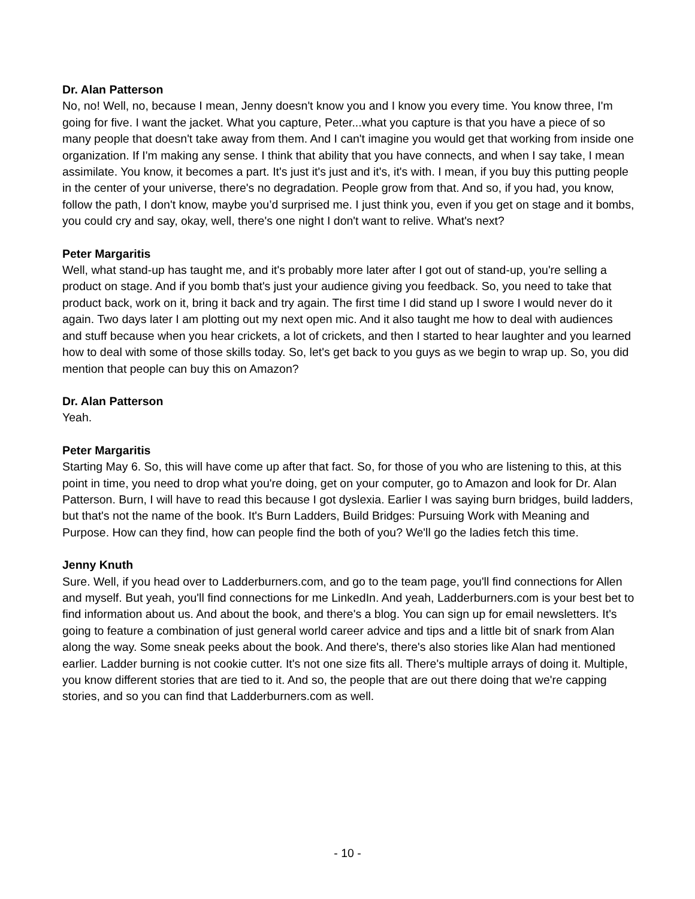Dr. Alan Patterson
No, no! Well, no, because I mean, Jenny doesn't know you and I know you every time. You know three, I'm going for five. I want the jacket. What you capture, Peter...what you capture is that you have a piece of so many people that doesn't take away from them. And I can't imagine you would get that working from inside one organization. If I'm making any sense. I think that ability that you have connects, and when I say take, I mean assimilate. You know, it becomes a part. It's just it's just and it's, it's with. I mean, if you buy this putting people in the center of your universe, there's no degradation. People grow from that. And so, if you had, you know, follow the path, I don't know, maybe you’d surprised me. I just think you, even if you get on stage and it bombs, you could cry and say, okay, well, there's one night I don't want to relive. What's next?
Peter Margaritis
Well, what stand-up has taught me, and it's probably more later after I got out of stand-up, you're selling a product on stage. And if you bomb that's just your audience giving you feedback. So, you need to take that product back, work on it, bring it back and try again. The first time I did stand up I swore I would never do it again. Two days later I am plotting out my next open mic. And it also taught me how to deal with audiences and stuff because when you hear crickets, a lot of crickets, and then I started to hear laughter and you learned how to deal with some of those skills today. So, let's get back to you guys as we begin to wrap up. So, you did mention that people can buy this on Amazon?
Dr. Alan Patterson
Yeah.
Peter Margaritis
Starting May 6. So, this will have come up after that fact. So, for those of you who are listening to this, at this point in time, you need to drop what you're doing, get on your computer, go to Amazon and look for Dr. Alan Patterson. Burn, I will have to read this because I got dyslexia. Earlier I was saying burn bridges, build ladders, but that's not the name of the book. It's Burn Ladders, Build Bridges: Pursuing Work with Meaning and Purpose. How can they find, how can people find the both of you? We'll go the ladies fetch this time.
Jenny Knuth
Sure. Well, if you head over to Ladderburners.com, and go to the team page, you'll find connections for Allen and myself. But yeah, you'll find connections for me LinkedIn. And yeah, Ladderburners.com is your best bet to find information about us. And about the book, and there's a blog. You can sign up for email newsletters. It's going to feature a combination of just general world career advice and tips and a little bit of snark from Alan along the way. Some sneak peeks about the book. And there's, there's also stories like Alan had mentioned earlier. Ladder burning is not cookie cutter. It's not one size fits all. There's multiple arrays of doing it. Multiple, you know different stories that are tied to it. And so, the people that are out there doing that we're capping stories, and so you can find that Ladderburners.com as well.
- 10 -